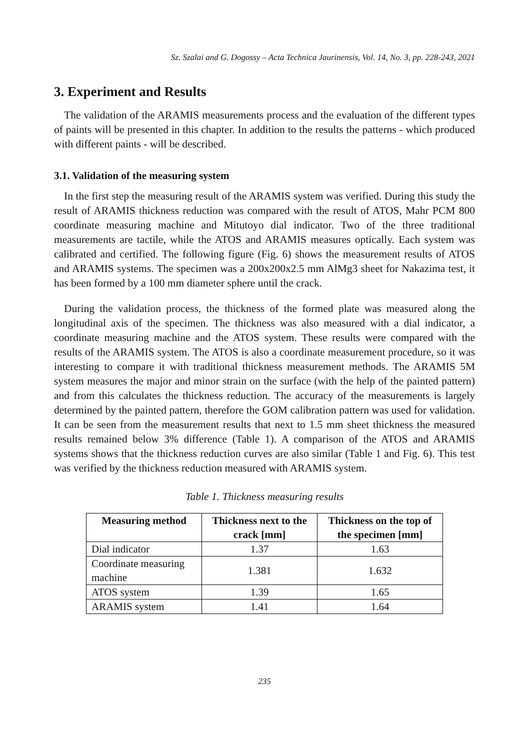Sz. Szalai and G. Dogossy – Acta Technica Jaurinensis, Vol. 14, No. 3, pp. 228-243, 2021
3. Experiment and Results
The validation of the ARAMIS measurements process and the evaluation of the different types of paints will be presented in this chapter. In addition to the results the patterns - which produced with different paints - will be described.
3.1. Validation of the measuring system
In the first step the measuring result of the ARAMIS system was verified. During this study the result of ARAMIS thickness reduction was compared with the result of ATOS, Mahr PCM 800 coordinate measuring machine and Mitutoyo dial indicator. Two of the three traditional measurements are tactile, while the ATOS and ARAMIS measures optically. Each system was calibrated and certified. The following figure (Fig. 6) shows the measurement results of ATOS and ARAMIS systems. The specimen was a 200x200x2.5 mm AlMg3 sheet for Nakazima test, it has been formed by a 100 mm diameter sphere until the crack.
During the validation process, the thickness of the formed plate was measured along the longitudinal axis of the specimen. The thickness was also measured with a dial indicator, a coordinate measuring machine and the ATOS system. These results were compared with the results of the ARAMIS system. The ATOS is also a coordinate measurement procedure, so it was interesting to compare it with traditional thickness measurement methods. The ARAMIS 5M system measures the major and minor strain on the surface (with the help of the painted pattern) and from this calculates the thickness reduction. The accuracy of the measurements is largely determined by the painted pattern, therefore the GOM calibration pattern was used for validation. It can be seen from the measurement results that next to 1.5 mm sheet thickness the measured results remained below 3% difference (Table 1). A comparison of the ATOS and ARAMIS systems shows that the thickness reduction curves are also similar (Table 1 and Fig. 6). This test was verified by the thickness reduction measured with ARAMIS system.
Table 1. Thickness measuring results
| Measuring method | Thickness next to the crack [mm] | Thickness on the top of the specimen [mm] |
| --- | --- | --- |
| Dial indicator | 1.37 | 1.63 |
| Coordinate measuring machine | 1.381 | 1.632 |
| ATOS system | 1.39 | 1.65 |
| ARAMIS system | 1.41 | 1.64 |
235